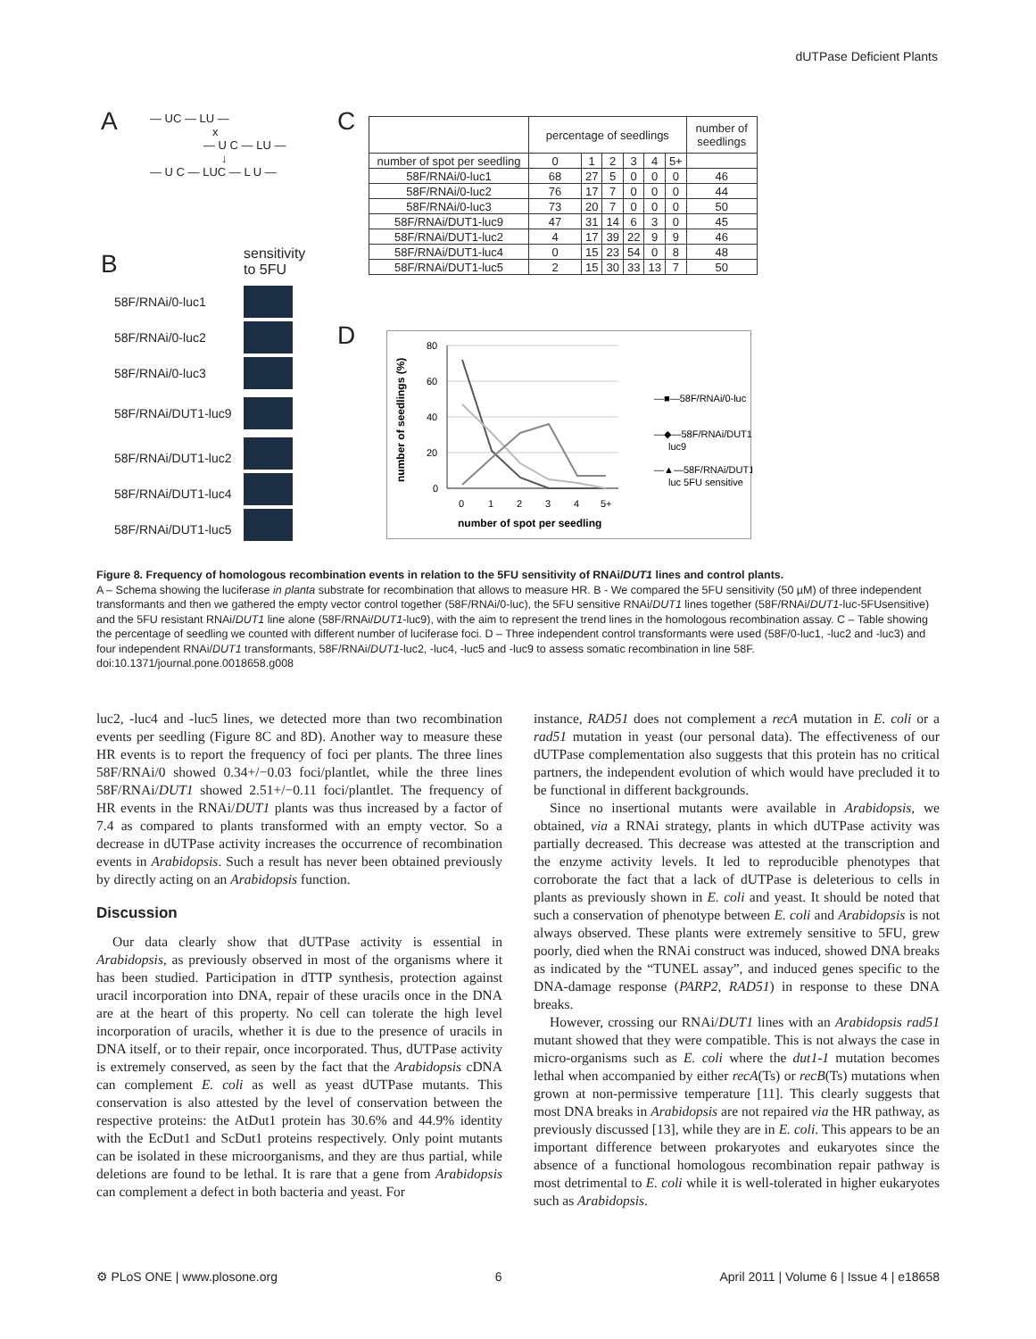dUTPase Deficient Plants
A
— UC — LU —
x
— U C — LU —
↓
— U C — LUC — L U —
B
sensitivity
to 5FU
58F/RNAi/0-luc1
58F/RNAi/0-luc2
58F/RNAi/0-luc3
58F/RNAi/DUT1-luc9
58F/RNAi/DUT1-luc2
58F/RNAi/DUT1-luc4
58F/RNAi/DUT1-luc5
C
| | percentage of seedlings | | | | | | number of seedlings |
| --- | --- | --- | --- | --- | --- | --- | --- |
| number of spot per seedling | 0 | 1 | 2 | 3 | 4 | 5+ | |
| 58F/RNAi/0-luc1 | 68 | 27 | 5 | 0 | 0 | 0 | 46 |
| 58F/RNAi/0-luc2 | 76 | 17 | 7 | 0 | 0 | 0 | 44 |
| 58F/RNAi/0-luc3 | 73 | 20 | 7 | 0 | 0 | 0 | 50 |
| 58F/RNAi/DUT1-luc9 | 47 | 31 | 14 | 6 | 3 | 0 | 45 |
| 58F/RNAi/DUT1-luc2 | 4 | 17 | 39 | 22 | 9 | 9 | 46 |
| 58F/RNAi/DUT1-luc4 | 0 | 15 | 23 | 54 | 0 | 8 | 48 |
| 58F/RNAi/DUT1-luc5 | 2 | 15 | 30 | 33 | 13 | 7 | 50 |
D
80
60
40
20
0
0
1
2
3
4
5+
number of spot per seedling
number of seedlings (%)
—■—58F/RNAi/0-luc
—◆—58F/RNAi/DUT1-
luc9
—▲—58F/RNAi/DUT1-
luc 5FU sensitive
Figure 8. Frequency of homologous recombination events in relation to the 5FU sensitivity of RNAi/DUT1 lines and control plants.
A – Schema showing the luciferase in planta substrate for recombination that allows to measure HR. B - We compared the 5FU sensitivity (50 µM) of three independent transformants and then we gathered the empty vector control together (58F/RNAi/0-luc), the 5FU sensitive RNAi/DUT1 lines together (58F/RNAi/DUT1-luc-5FUsensitive) and the 5FU resistant RNAi/DUT1 line alone (58F/RNAi/DUT1-luc9), with the aim to represent the trend lines in the homologous recombination assay. C – Table showing the percentage of seedling we counted with different number of luciferase foci. D – Three independent control transformants were used (58F/0-luc1, -luc2 and -luc3) and four independent RNAi/DUT1 transformants, 58F/RNAi/DUT1-luc2, -luc4, -luc5 and -luc9 to assess somatic recombination in line 58F.
doi:10.1371/journal.pone.0018658.g008
luc2, -luc4 and -luc5 lines, we detected more than two recombination events per seedling (Figure 8C and 8D). Another way to measure these HR events is to report the frequency of foci per plants. The three lines 58F/RNAi/0 showed 0.34+/−0.03 foci/plantlet, while the three lines 58F/RNAi/DUT1 showed 2.51+/−0.11 foci/plantlet. The frequency of HR events in the RNAi/DUT1 plants was thus increased by a factor of 7.4 as compared to plants transformed with an empty vector. So a decrease in dUTPase activity increases the occurrence of recombination events in Arabidopsis. Such a result has never been obtained previously by directly acting on an Arabidopsis function.
Discussion
Our data clearly show that dUTPase activity is essential in Arabidopsis, as previously observed in most of the organisms where it has been studied. Participation in dTTP synthesis, protection against uracil incorporation into DNA, repair of these uracils once in the DNA are at the heart of this property. No cell can tolerate the high level incorporation of uracils, whether it is due to the presence of uracils in DNA itself, or to their repair, once incorporated. Thus, dUTPase activity is extremely conserved, as seen by the fact that the Arabidopsis cDNA can complement E. coli as well as yeast dUTPase mutants. This conservation is also attested by the level of conservation between the respective proteins: the AtDut1 protein has 30.6% and 44.9% identity with the EcDut1 and ScDut1 proteins respectively. Only point mutants can be isolated in these microorganisms, and they are thus partial, while deletions are found to be lethal. It is rare that a gene from Arabidopsis can complement a defect in both bacteria and yeast. For
instance, RAD51 does not complement a recA mutation in E. coli or a rad51 mutation in yeast (our personal data). The effectiveness of our dUTPase complementation also suggests that this protein has no critical partners, the independent evolution of which would have precluded it to be functional in different backgrounds.
Since no insertional mutants were available in Arabidopsis, we obtained, via a RNAi strategy, plants in which dUTPase activity was partially decreased. This decrease was attested at the transcription and the enzyme activity levels. It led to reproducible phenotypes that corroborate the fact that a lack of dUTPase is deleterious to cells in plants as previously shown in E. coli and yeast. It should be noted that such a conservation of phenotype between E. coli and Arabidopsis is not always observed. These plants were extremely sensitive to 5FU, grew poorly, died when the RNAi construct was induced, showed DNA breaks as indicated by the “TUNEL assay”, and induced genes specific to the DNA-damage response (PARP2, RAD51) in response to these DNA breaks.
However, crossing our RNAi/DUT1 lines with an Arabidopsis rad51 mutant showed that they were compatible. This is not always the case in micro-organisms such as E. coli where the dut1-1 mutation becomes lethal when accompanied by either recA(Ts) or recB(Ts) mutations when grown at non-permissive temperature [11]. This clearly suggests that most DNA breaks in Arabidopsis are not repaired via the HR pathway, as previously discussed [13], while they are in E. coli. This appears to be an important difference between prokaryotes and eukaryotes since the absence of a functional homologous recombination repair pathway is most detrimental to E. coli while it is well-tolerated in higher eukaryotes such as Arabidopsis.
⚙ PLoS ONE | www.plosone.org 6 April 2011 | Volume 6 | Issue 4 | e18658